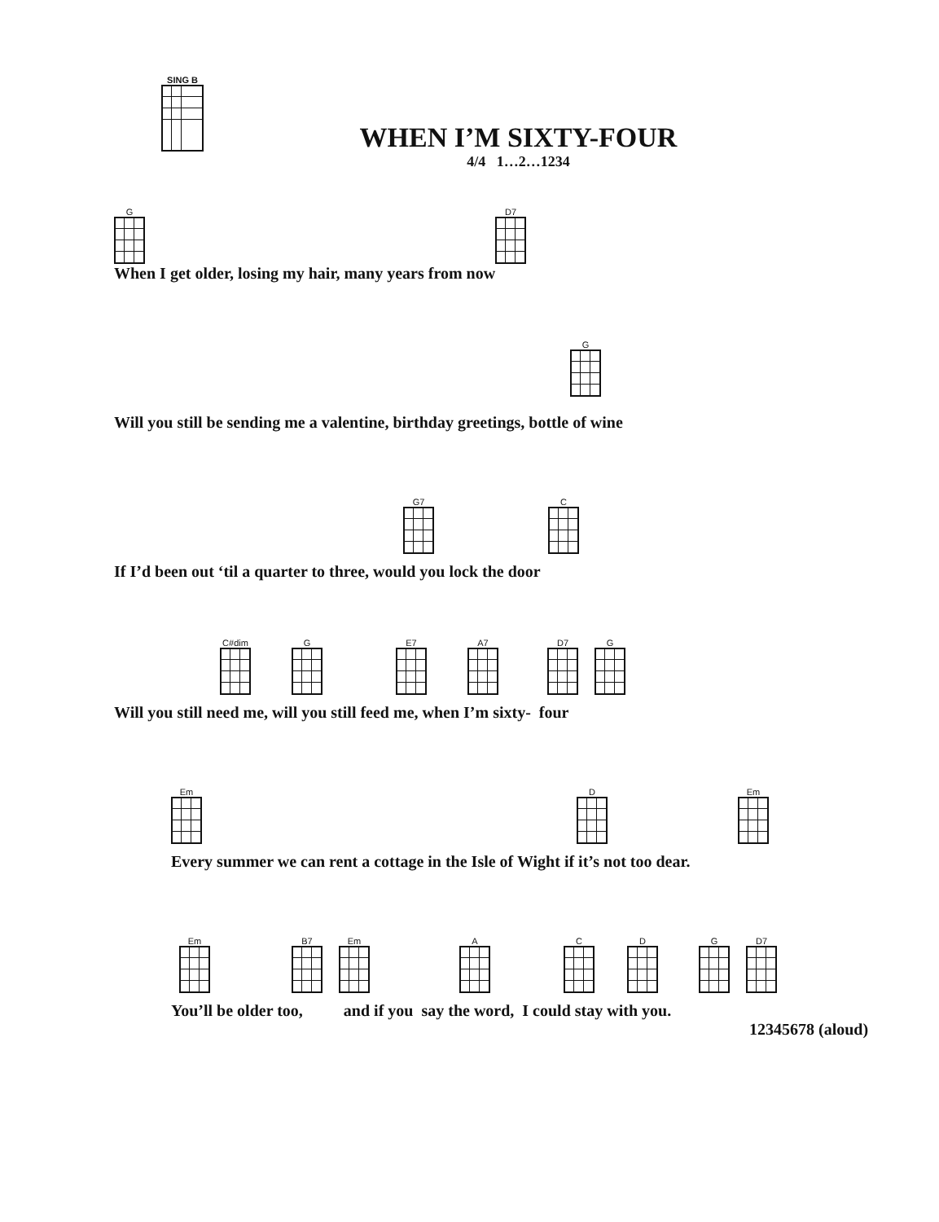SING B
WHEN I’M SIXTY-FOUR
4/4 1…2…1234
G D7
When I get older, losing my hair, many years from now
G
Will you still be sending me a valentine, birthday greetings, bottle of wine
G7 C
If I’d been out ‘til a quarter to three, would you lock the door
C#dim G E7 A7 D7 G
Will you still need me, will you still feed me, when I’m sixty- four
Em D Em
Every summer we can rent a cottage in the Isle of Wight if it’s not too dear.
Em B7 Em A C D G D7
You’ll be older too, and if you say the word, I could stay with you.
12345678 (aloud)